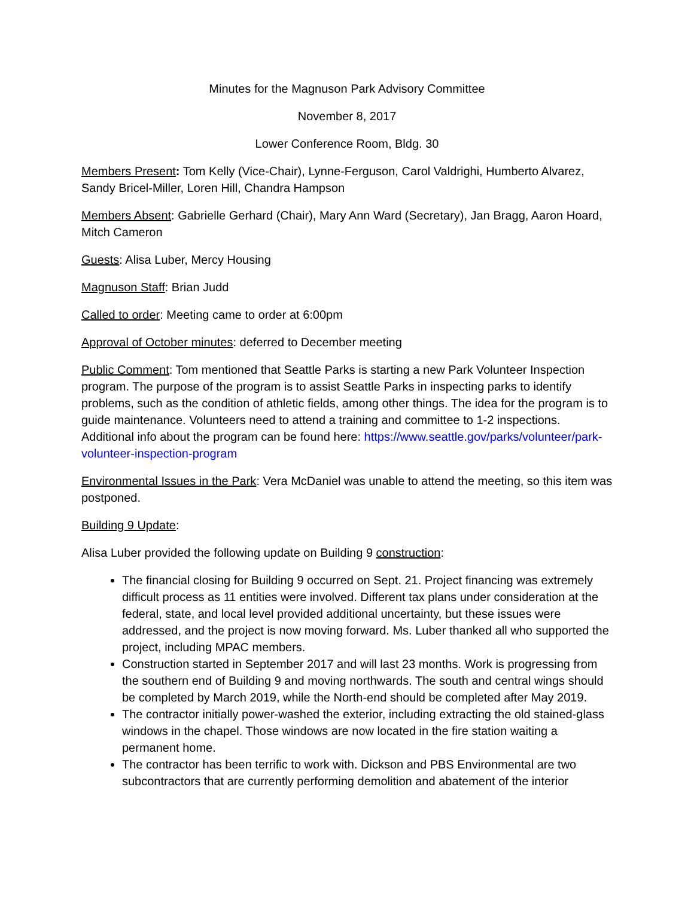Minutes for the Magnuson Park Advisory Committee
November 8, 2017
Lower Conference Room, Bldg. 30
Members Present: Tom Kelly (Vice-Chair), Lynne-Ferguson, Carol Valdrighi, Humberto Alvarez, Sandy Bricel-Miller, Loren Hill, Chandra Hampson
Members Absent: Gabrielle Gerhard (Chair), Mary Ann Ward (Secretary), Jan Bragg, Aaron Hoard, Mitch Cameron
Guests: Alisa Luber, Mercy Housing
Magnuson Staff: Brian Judd
Called to order: Meeting came to order at 6:00pm
Approval of October minutes: deferred to December meeting
Public Comment: Tom mentioned that Seattle Parks is starting a new Park Volunteer Inspection program. The purpose of the program is to assist Seattle Parks in inspecting parks to identify problems, such as the condition of athletic fields, among other things. The idea for the program is to guide maintenance. Volunteers need to attend a training and committee to 1-2 inspections. Additional info about the program can be found here: https://www.seattle.gov/parks/volunteer/park-volunteer-inspection-program
Environmental Issues in the Park: Vera McDaniel was unable to attend the meeting, so this item was postponed.
Building 9 Update:
Alisa Luber provided the following update on Building 9 construction:
The financial closing for Building 9 occurred on Sept. 21. Project financing was extremely difficult process as 11 entities were involved. Different tax plans under consideration at the federal, state, and local level provided additional uncertainty, but these issues were addressed, and the project is now moving forward. Ms. Luber thanked all who supported the project, including MPAC members.
Construction started in September 2017 and will last 23 months. Work is progressing from the southern end of Building 9 and moving northwards. The south and central wings should be completed by March 2019, while the North-end should be completed after May 2019.
The contractor initially power-washed the exterior, including extracting the old stained-glass windows in the chapel. Those windows are now located in the fire station waiting a permanent home.
The contractor has been terrific to work with. Dickson and PBS Environmental are two subcontractors that are currently performing demolition and abatement of the interior